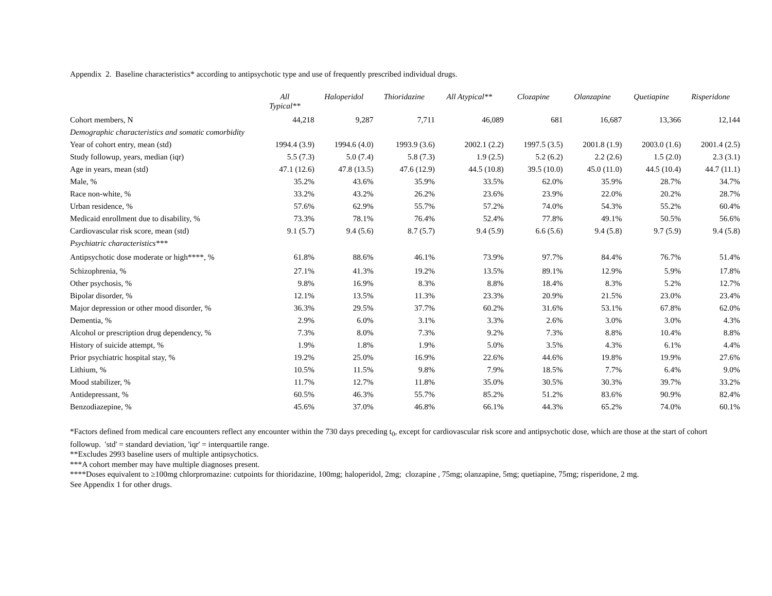Appendix 2. Baseline characteristics* according to antipsychotic type and use of frequently prescribed individual drugs.
| | All Typical** | Haloperidol | Thioridazine | All Atypical** | Clozapine | Olanzapine | Quetiapine | Risperidone |
| --- | --- | --- | --- | --- | --- | --- | --- | --- |
| Cohort members, N | 44,218 | 9,287 | 7,711 | 46,089 | 681 | 16,687 | 13,366 | 12,144 |
| Demographic characteristics and somatic comorbidity | | | | | | | | |
| Year of cohort entry, mean (std) | 1994.4 (3.9) | 1994.6 (4.0) | 1993.9 (3.6) | 2002.1 (2.2) | 1997.5 (3.5) | 2001.8 (1.9) | 2003.0 (1.6) | 2001.4 (2.5) |
| Study followup, years, median (iqr) | 5.5 (7.3) | 5.0 (7.4) | 5.8 (7.3) | 1.9 (2.5) | 5.2 (6.2) | 2.2 (2.6) | 1.5 (2.0) | 2.3 (3.1) |
| Age in years, mean (std) | 47.1 (12.6) | 47.8 (13.5) | 47.6 (12.9) | 44.5 (10.8) | 39.5 (10.0) | 45.0 (11.0) | 44.5 (10.4) | 44.7 (11.1) |
| Male, % | 35.2% | 43.6% | 35.9% | 33.5% | 62.0% | 35.9% | 28.7% | 34.7% |
| Race non-white, % | 33.2% | 43.2% | 26.2% | 23.6% | 23.9% | 22.0% | 20.2% | 28.7% |
| Urban residence, % | 57.6% | 62.9% | 55.7% | 57.2% | 74.0% | 54.3% | 55.2% | 60.4% |
| Medicaid enrollment due to disability, % | 73.3% | 78.1% | 76.4% | 52.4% | 77.8% | 49.1% | 50.5% | 56.6% |
| Cardiovascular risk score, mean (std) | 9.1 (5.7) | 9.4 (5.6) | 8.7 (5.7) | 9.4 (5.9) | 6.6 (5.6) | 9.4 (5.8) | 9.7 (5.9) | 9.4 (5.8) |
| Psychiatric characteristics*** | | | | | | | | |
| Antipsychotic dose moderate or high****, % | 61.8% | 88.6% | 46.1% | 73.9% | 97.7% | 84.4% | 76.7% | 51.4% |
| Schizophrenia, % | 27.1% | 41.3% | 19.2% | 13.5% | 89.1% | 12.9% | 5.9% | 17.8% |
| Other psychosis, % | 9.8% | 16.9% | 8.3% | 8.8% | 18.4% | 8.3% | 5.2% | 12.7% |
| Bipolar disorder, % | 12.1% | 13.5% | 11.3% | 23.3% | 20.9% | 21.5% | 23.0% | 23.4% |
| Major depression or other mood disorder, % | 36.3% | 29.5% | 37.7% | 60.2% | 31.6% | 53.1% | 67.8% | 62.0% |
| Dementia, % | 2.9% | 6.0% | 3.1% | 3.3% | 2.6% | 3.0% | 3.0% | 4.3% |
| Alcohol or prescription drug dependency, % | 7.3% | 8.0% | 7.3% | 9.2% | 7.3% | 8.8% | 10.4% | 8.8% |
| History of suicide attempt, % | 1.9% | 1.8% | 1.9% | 5.0% | 3.5% | 4.3% | 6.1% | 4.4% |
| Prior psychiatric hospital stay, % | 19.2% | 25.0% | 16.9% | 22.6% | 44.6% | 19.8% | 19.9% | 27.6% |
| Lithium, % | 10.5% | 11.5% | 9.8% | 7.9% | 18.5% | 7.7% | 6.4% | 9.0% |
| Mood stabilizer, % | 11.7% | 12.7% | 11.8% | 35.0% | 30.5% | 30.3% | 39.7% | 33.2% |
| Antidepressant, % | 60.5% | 46.3% | 55.7% | 85.2% | 51.2% | 83.6% | 90.9% | 82.4% |
| Benzodiazepine, % | 45.6% | 37.0% | 46.8% | 66.1% | 44.3% | 65.2% | 74.0% | 60.1% |
*Factors defined from medical care encounters reflect any encounter within the 730 days preceding t<sub>0</sub>, except for cardiovascular risk score and antipsychotic dose, which are those at the start of cohort followup. 'std' = standard deviation, 'iqr' = interquartile range.
**Excludes 2993 baseline users of multiple antipsychotics.
***A cohort member may have multiple diagnoses present.
****Doses equivalent to ≥100mg chlorpromazine: cutpoints for thioridazine, 100mg; haloperidol, 2mg; clozapine , 75mg; olanzapine, 5mg; quetiapine, 75mg; risperidone, 2 mg.
See Appendix 1 for other drugs.